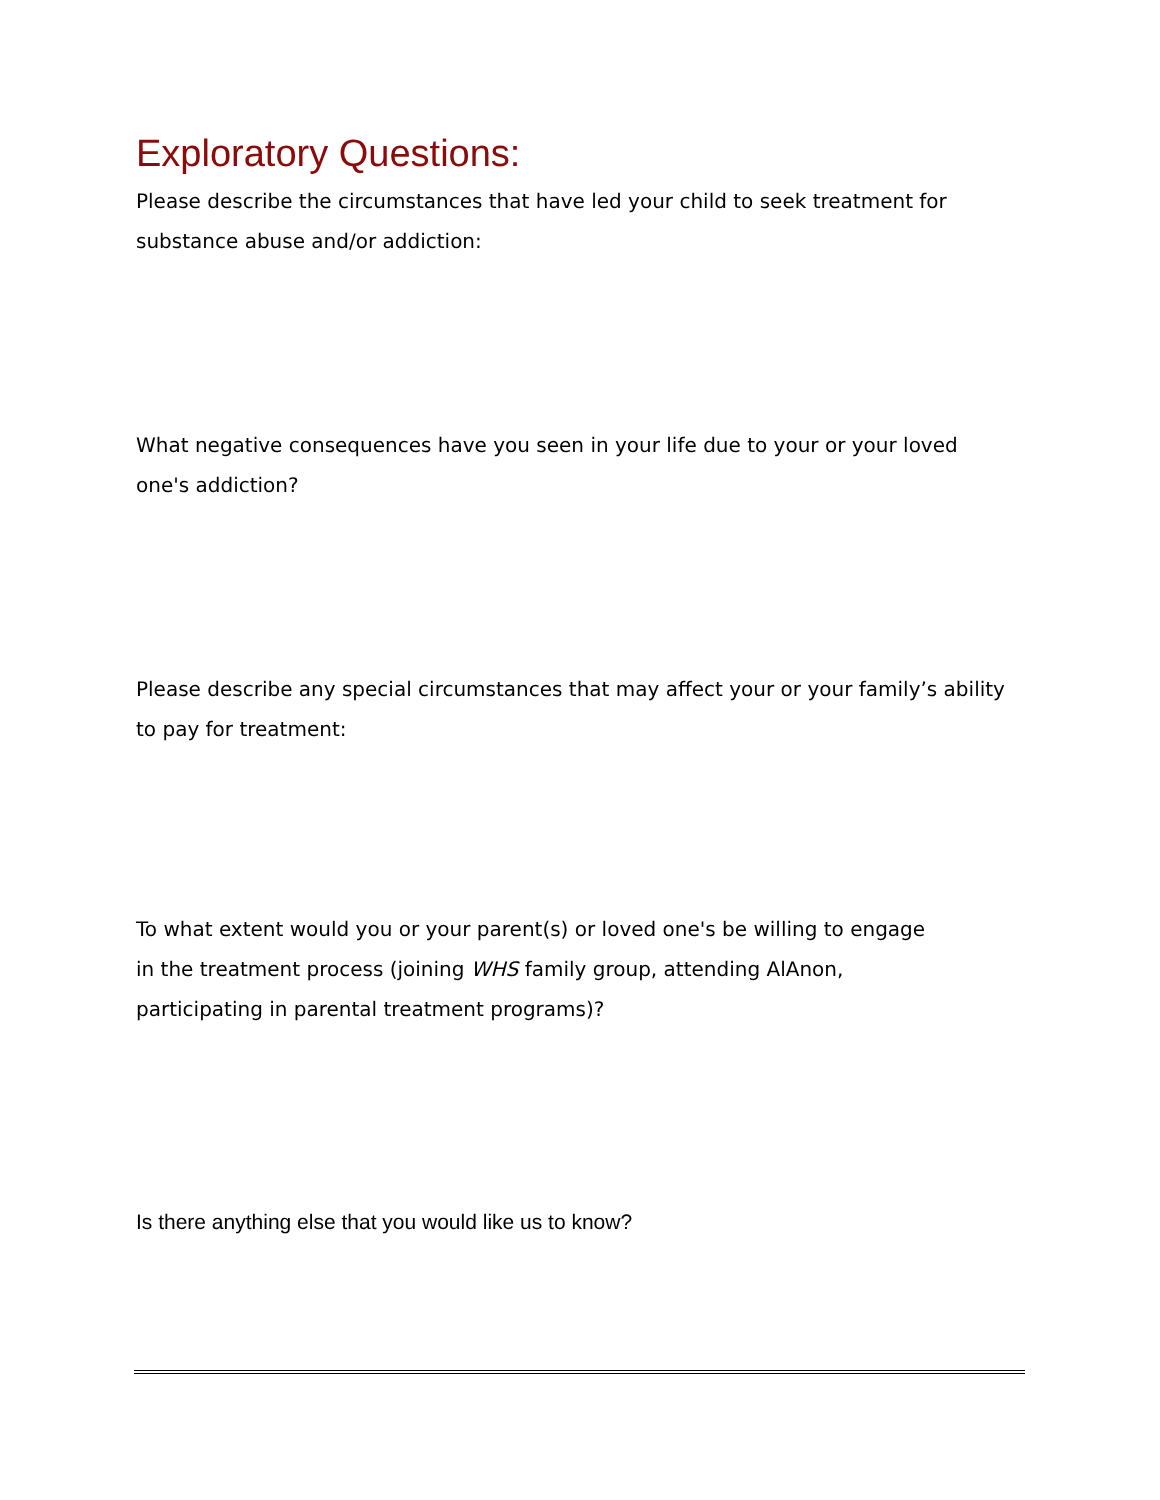Exploratory Questions:
Please describe the circumstances that have led your child to seek treatment for substance abuse and/or addiction:
What negative consequences have you seen in your life due to your or your loved one's addiction?
Please describe any special circumstances that may affect your or your family’s ability to pay for treatment:
To what extent would you or your parent(s) or loved one's be willing to engage in the treatment process (joining WHS family group, attending AlAnon, participating in parental treatment programs)?
Is there anything else that you would like us to know?